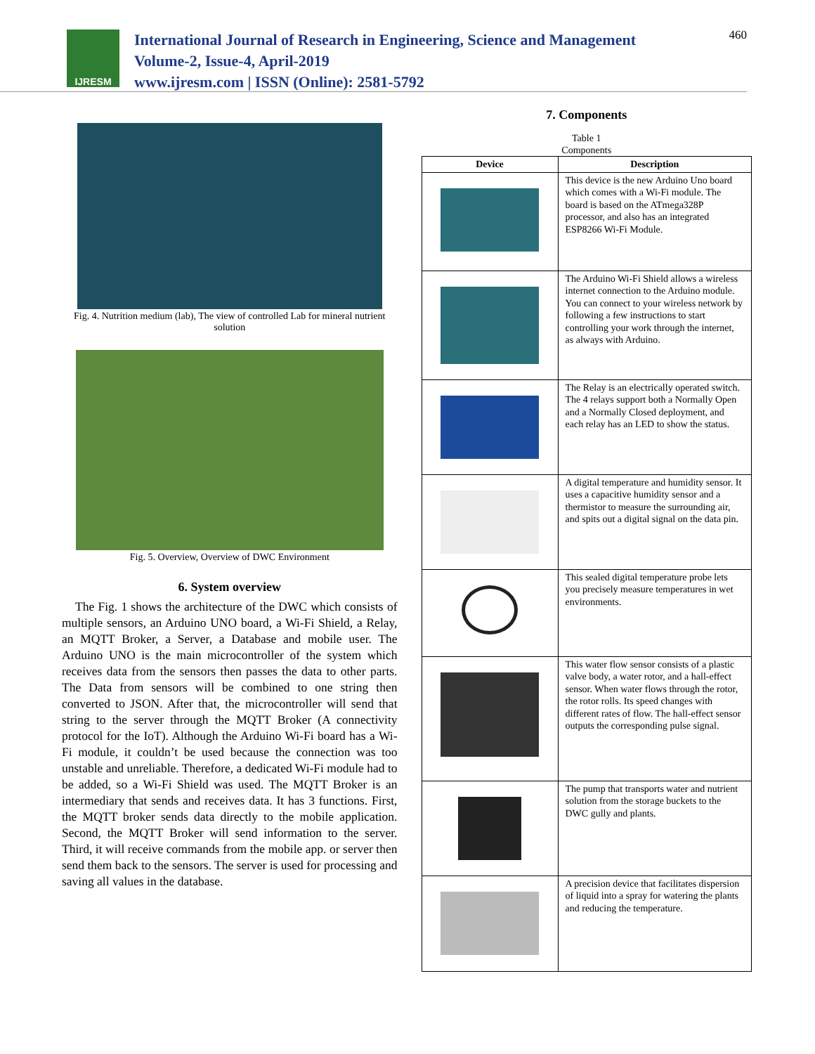IJRESM
International Journal of Research in Engineering, Science and Management
Volume-2, Issue-4, April-2019
www.ijresm.com | ISSN (Online): 2581-5792
460
Fig. 4. Nutrition medium (lab), The view of controlled Lab for mineral nutrient solution
Fig. 5. Overview, Overview of DWC Environment
6. System overview
The Fig. 1 shows the architecture of the DWC which consists of multiple sensors, an Arduino UNO board, a Wi-Fi Shield, a Relay, an MQTT Broker, a Server, a Database and mobile user. The Arduino UNO is the main microcontroller of the system which receives data from the sensors then passes the data to other parts. The Data from sensors will be combined to one string then converted to JSON. After that, the microcontroller will send that string to the server through the MQTT Broker (A connectivity protocol for the IoT). Although the Arduino Wi-Fi board has a Wi-Fi module, it couldn’t be used because the connection was too unstable and unreliable. Therefore, a dedicated Wi-Fi module had to be added, so a Wi-Fi Shield was used. The MQTT Broker is an intermediary that sends and receives data. It has 3 functions. First, the MQTT broker sends data directly to the mobile application. Second, the MQTT Broker will send information to the server. Third, it will receive commands from the mobile app. or server then send them back to the sensors. The server is used for processing and saving all values in the database.
7. Components
Table 1
Components
| Device | Description |
| --- | --- |
| | This device is the new Arduino Uno board which comes with a Wi-Fi module. The board is based on the ATmega328P processor, and also has an integrated ESP8266 Wi-Fi Module. |
| | The Arduino Wi-Fi Shield allows a wireless internet connection to the Arduino module. You can connect to your wireless network by following a few instructions to start controlling your work through the internet, as always with Arduino. |
| | The Relay is an electrically operated switch. The 4 relays support both a Normally Open and a Normally Closed deployment, and each relay has an LED to show the status. |
| | A digital temperature and humidity sensor. It uses a capacitive humidity sensor and a thermistor to measure the surrounding air, and spits out a digital signal on the data pin. |
| | This sealed digital temperature probe lets you precisely measure temperatures in wet environments. |
| | This water flow sensor consists of a plastic valve body, a water rotor, and a hall-effect sensor. When water flows through the rotor, the rotor rolls. Its speed changes with different rates of flow. The hall-effect sensor outputs the corresponding pulse signal. |
| | The pump that transports water and nutrient solution from the storage buckets to the DWC gully and plants. |
| | A precision device that facilitates dispersion of liquid into a spray for watering the plants and reducing the temperature. |